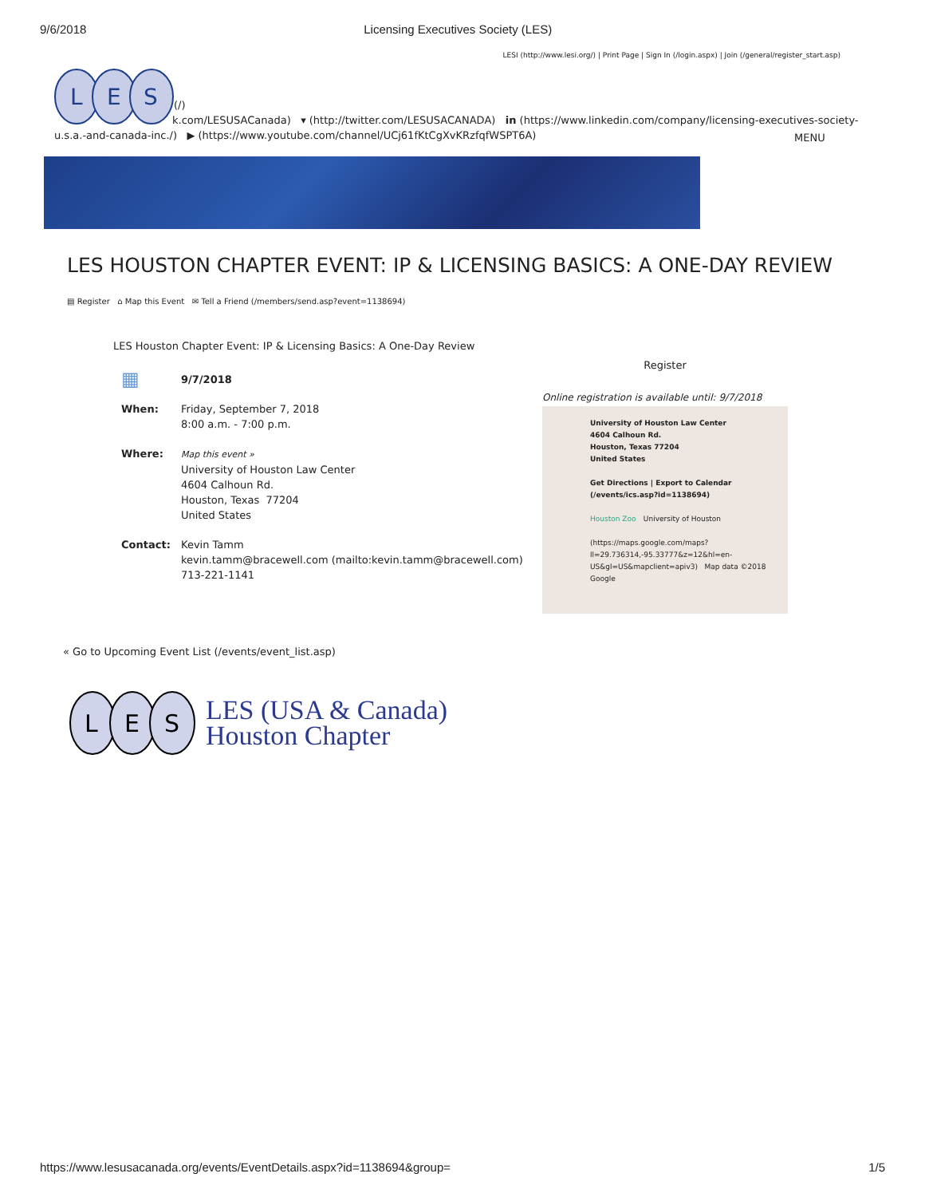9/6/2018 Licensing Executives Society (LES)
LESI (http://www.lesi.org/) | Print Page | Sign In (/login.aspx) | Join (/general/register_start.asp)
L
E
S
(/)
k.com/LESUSACanada) ▾ (http://twitter.com/LESUSACANADA) in (https://www.linkedin.com/company/licensing-executives-society-u.s.a.-and-canada-inc./) ▶ (https://www.youtube.com/channel/UCj61fKtCgXvKRzfqfWSPT6A)
MENU
LES HOUSTON CHAPTER EVENT: IP & LICENSING BASICS: A ONE-DAY REVIEW
▤ Register ⌂ Map this Event ✉ Tell a Friend (/members/send.asp?event=1138694)
LES Houston Chapter Event: IP & Licensing Basics: A One-Day Review
▦
9/7/2018
When: Friday, September 7, 2018
8:00 a.m. - 7:00 p.m.
Where:
Map this event »
University of Houston Law Center
4604 Calhoun Rd.
Houston, Texas 77204
United States
Contact: Kevin Tamm
kevin.tamm@bracewell.com (mailto:kevin.tamm@bracewell.com)
713-221-1141
Register
Online registration is available until: 9/7/2018
University of Houston Law Center
4604 Calhoun Rd.
Houston, Texas 77204
United States
Get Directions | Export to Calendar
(/events/ics.asp?id=1138694)
Houston Zoo University of Houston
(https://maps.google.com/maps?ll=29.736314,-95.33777&z=12&hl=en-US&gl=US&mapclient=apiv3) Map data ©2018 Google
« Go to Upcoming Event List (/events/event_list.asp)
L
E
S
LES (USA & Canada)
Houston Chapter
https://www.lesusacanada.org/events/EventDetails.aspx?id=1138694&group= 1/5